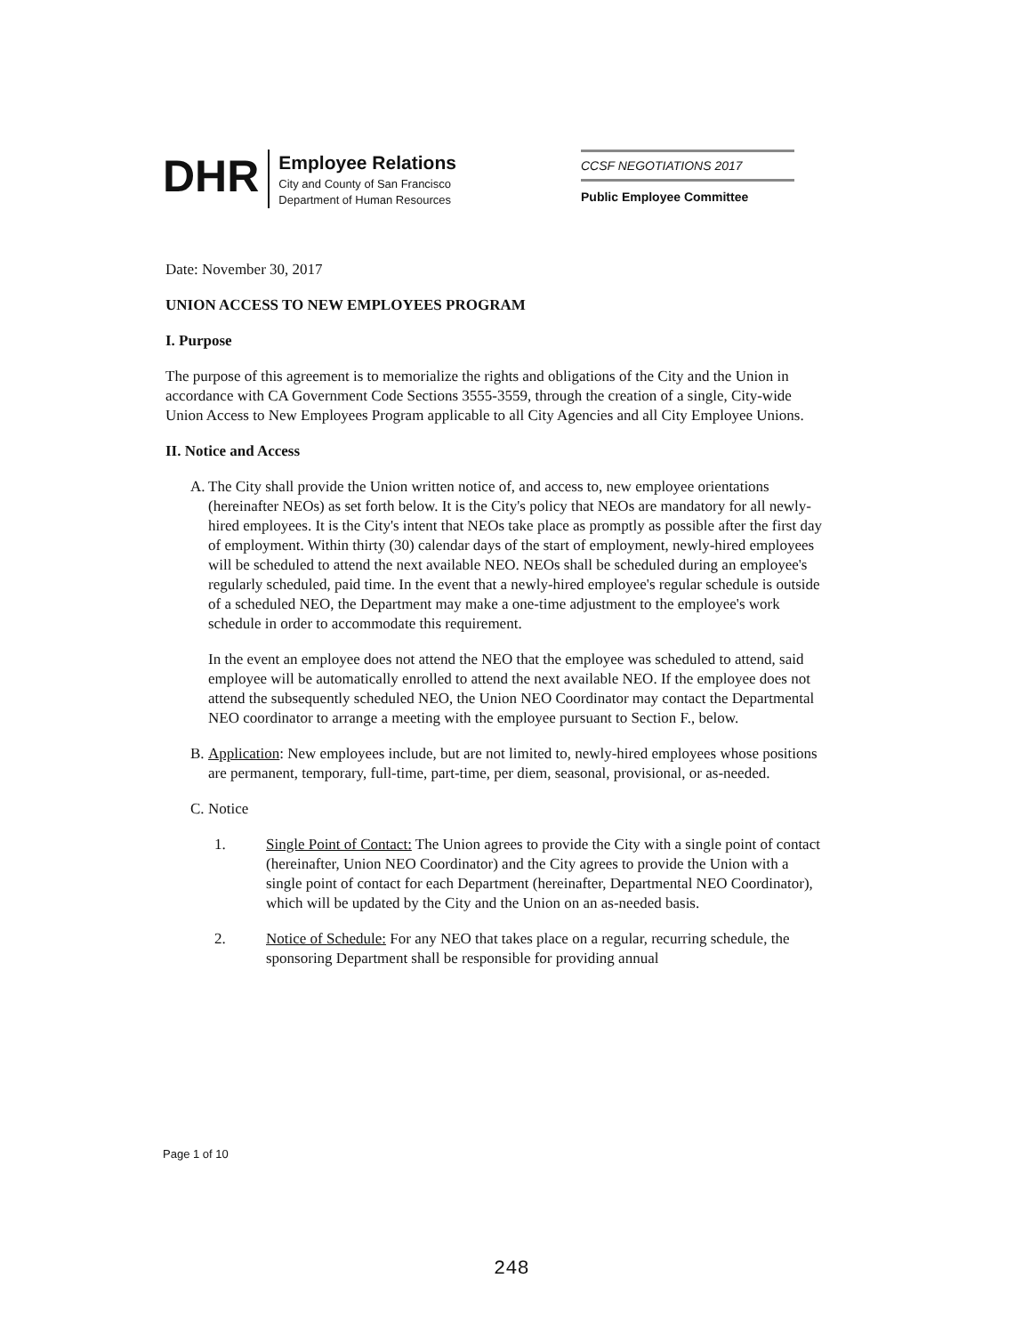DHR
Employee Relations
City and County of San Francisco
Department of Human Resources
CCSF NEGOTIATIONS 2017
Public Employee Committee
Date: November 30, 2017
UNION ACCESS TO NEW EMPLOYEES PROGRAM
I. Purpose
The purpose of this agreement is to memorialize the rights and obligations of the City and the Union in accordance with CA Government Code Sections 3555-3559, through the creation of a single, City-wide Union Access to New Employees Program applicable to all City Agencies and all City Employee Unions.
II. Notice and Access
A. The City shall provide the Union written notice of, and access to, new employee orientations (hereinafter NEOs) as set forth below. It is the City's policy that NEOs are mandatory for all newly-hired employees. It is the City's intent that NEOs take place as promptly as possible after the first day of employment. Within thirty (30) calendar days of the start of employment, newly-hired employees will be scheduled to attend the next available NEO. NEOs shall be scheduled during an employee's regularly scheduled, paid time. In the event that a newly-hired employee's regular schedule is outside of a scheduled NEO, the Department may make a one-time adjustment to the employee's work schedule in order to accommodate this requirement.
In the event an employee does not attend the NEO that the employee was scheduled to attend, said employee will be automatically enrolled to attend the next available NEO. If the employee does not attend the subsequently scheduled NEO, the Union NEO Coordinator may contact the Departmental NEO coordinator to arrange a meeting with the employee pursuant to Section F., below.
B. Application: New employees include, but are not limited to, newly-hired employees whose positions are permanent, temporary, full-time, part-time, per diem, seasonal, provisional, or as-needed.
C. Notice
1. Single Point of Contact: The Union agrees to provide the City with a single point of contact (hereinafter, Union NEO Coordinator) and the City agrees to provide the Union with a single point of contact for each Department (hereinafter, Departmental NEO Coordinator), which will be updated by the City and the Union on an as-needed basis.
2. Notice of Schedule: For any NEO that takes place on a regular, recurring schedule, the sponsoring Department shall be responsible for providing annual
Page 1 of 10
248